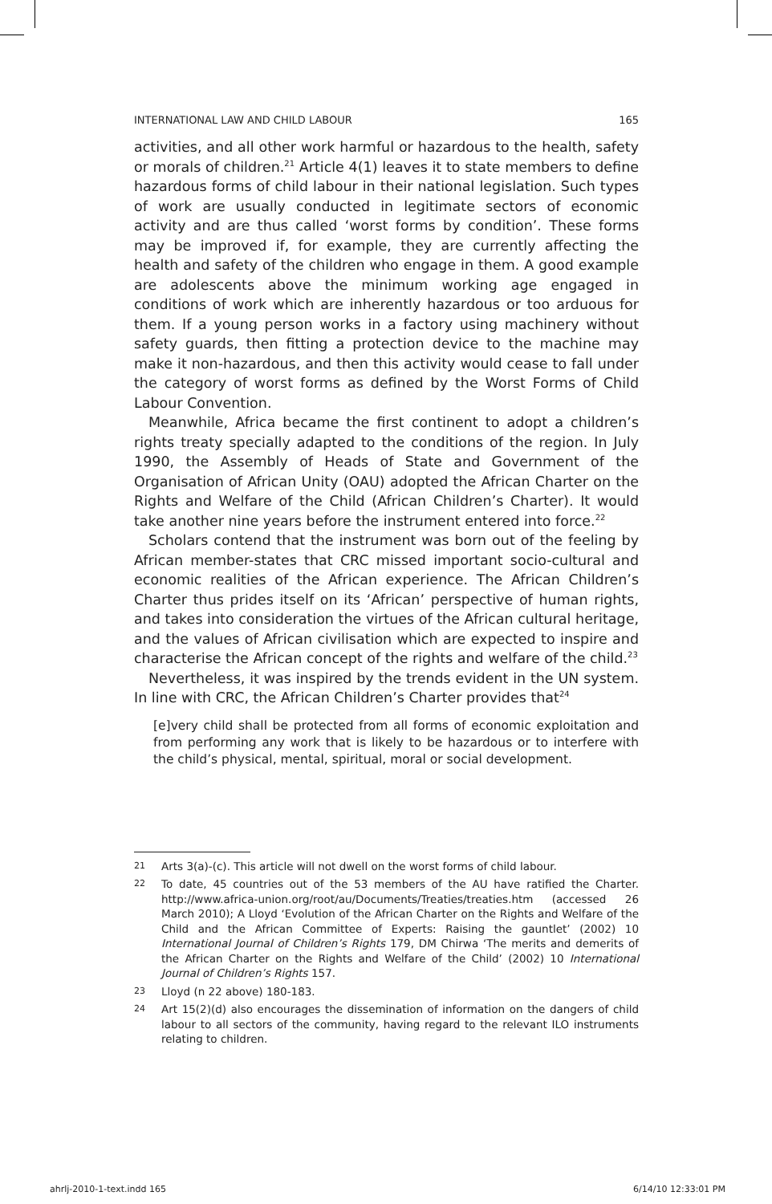INTERNATIONAL LAW AND CHILD LABOUR 165
activities, and all other work harmful or hazardous to the health, safety or morals of children.<sup>21</sup> Article 4(1) leaves it to state members to define hazardous forms of child labour in their national legislation. Such types of work are usually conducted in legitimate sectors of economic activity and are thus called ‘worst forms by condition’. These forms may be improved if, for example, they are currently affecting the health and safety of the children who engage in them. A good example are adolescents above the minimum working age engaged in conditions of work which are inherently hazardous or too arduous for them. If a young person works in a factory using machinery without safety guards, then fitting a protection device to the machine may make it non-hazardous, and then this activity would cease to fall under the category of worst forms as defined by the Worst Forms of Child Labour Convention.
Meanwhile, Africa became the first continent to adopt a children’s rights treaty specially adapted to the conditions of the region. In July 1990, the Assembly of Heads of State and Government of the Organisation of African Unity (OAU) adopted the African Charter on the Rights and Welfare of the Child (African Children’s Charter). It would take another nine years before the instrument entered into force.<sup>22</sup>
Scholars contend that the instrument was born out of the feeling by African member-states that CRC missed important socio-cultural and economic realities of the African experience. The African Children’s Charter thus prides itself on its ‘African’ perspective of human rights, and takes into consideration the virtues of the African cultural heritage, and the values of African civilisation which are expected to inspire and characterise the African concept of the rights and welfare of the child.<sup>23</sup>
Nevertheless, it was inspired by the trends evident in the UN system. In line with CRC, the African Children’s Charter provides that<sup>24</sup>
[e]very child shall be protected from all forms of economic exploitation and from performing any work that is likely to be hazardous or to interfere with the child’s physical, mental, spiritual, moral or social development.
21 Arts 3(a)-(c). This article will not dwell on the worst forms of child labour.
22 To date, 45 countries out of the 53 members of the AU have ratified the Charter. http://www.africa-union.org/root/au/Documents/Treaties/treaties.htm (accessed 26 March 2010); A Lloyd ‘Evolution of the African Charter on the Rights and Welfare of the Child and the African Committee of Experts: Raising the gauntlet’ (2002) 10 International Journal of Children’s Rights 179, DM Chirwa ‘The merits and demerits of the African Charter on the Rights and Welfare of the Child’ (2002) 10 International Journal of Children’s Rights 157.
23 Lloyd (n 22 above) 180-183.
24 Art 15(2)(d) also encourages the dissemination of information on the dangers of child labour to all sectors of the community, having regard to the relevant ILO instruments relating to children.
ahrlj-2010-1-text.indd 165 6/14/10 12:33:01 PM